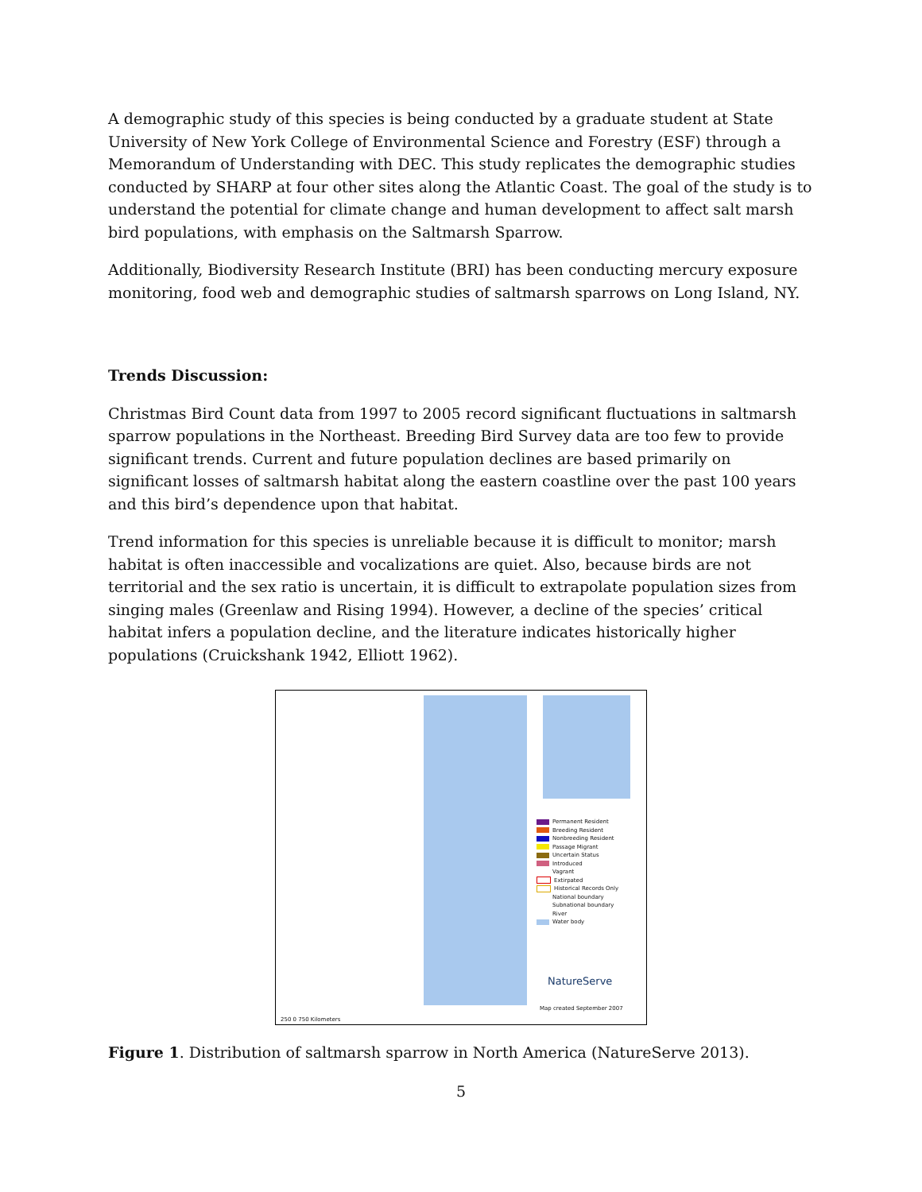A demographic study of this species is being conducted by a graduate student at State University of New York College of Environmental Science and Forestry (ESF) through a Memorandum of Understanding with DEC. This study replicates the demographic studies conducted by SHARP at four other sites along the Atlantic Coast. The goal of the study is to understand the potential for climate change and human development to affect salt marsh bird populations, with emphasis on the Saltmarsh Sparrow.
Additionally, Biodiversity Research Institute (BRI) has been conducting mercury exposure monitoring, food web and demographic studies of saltmarsh sparrows on Long Island, NY.
Trends Discussion:
Christmas Bird Count data from 1997 to 2005 record significant fluctuations in saltmarsh sparrow populations in the Northeast. Breeding Bird Survey data are too few to provide significant trends. Current and future population declines are based primarily on significant losses of saltmarsh habitat along the eastern coastline over the past 100 years and this bird’s dependence upon that habitat.
Trend information for this species is unreliable because it is difficult to monitor; marsh habitat is often inaccessible and vocalizations are quiet. Also, because birds are not territorial and the sex ratio is uncertain, it is difficult to extrapolate population sizes from singing males (Greenlaw and Rising 1994). However, a decline of the species’ critical habitat infers a population decline, and the literature indicates historically higher populations (Cruickshank 1942, Elliott 1962).
Permanent Resident
Breeding Resident
Nonbreeding Resident
Passage Migrant
Uncertain Status
Introduced
Vagrant
Extirpated
Historical Records Only
National boundary
Subnational boundary
River
Water body
NatureServe
Map created September 2007
250 0 750 Kilometers
Figure 1. Distribution of saltmarsh sparrow in North America (NatureServe 2013).
5